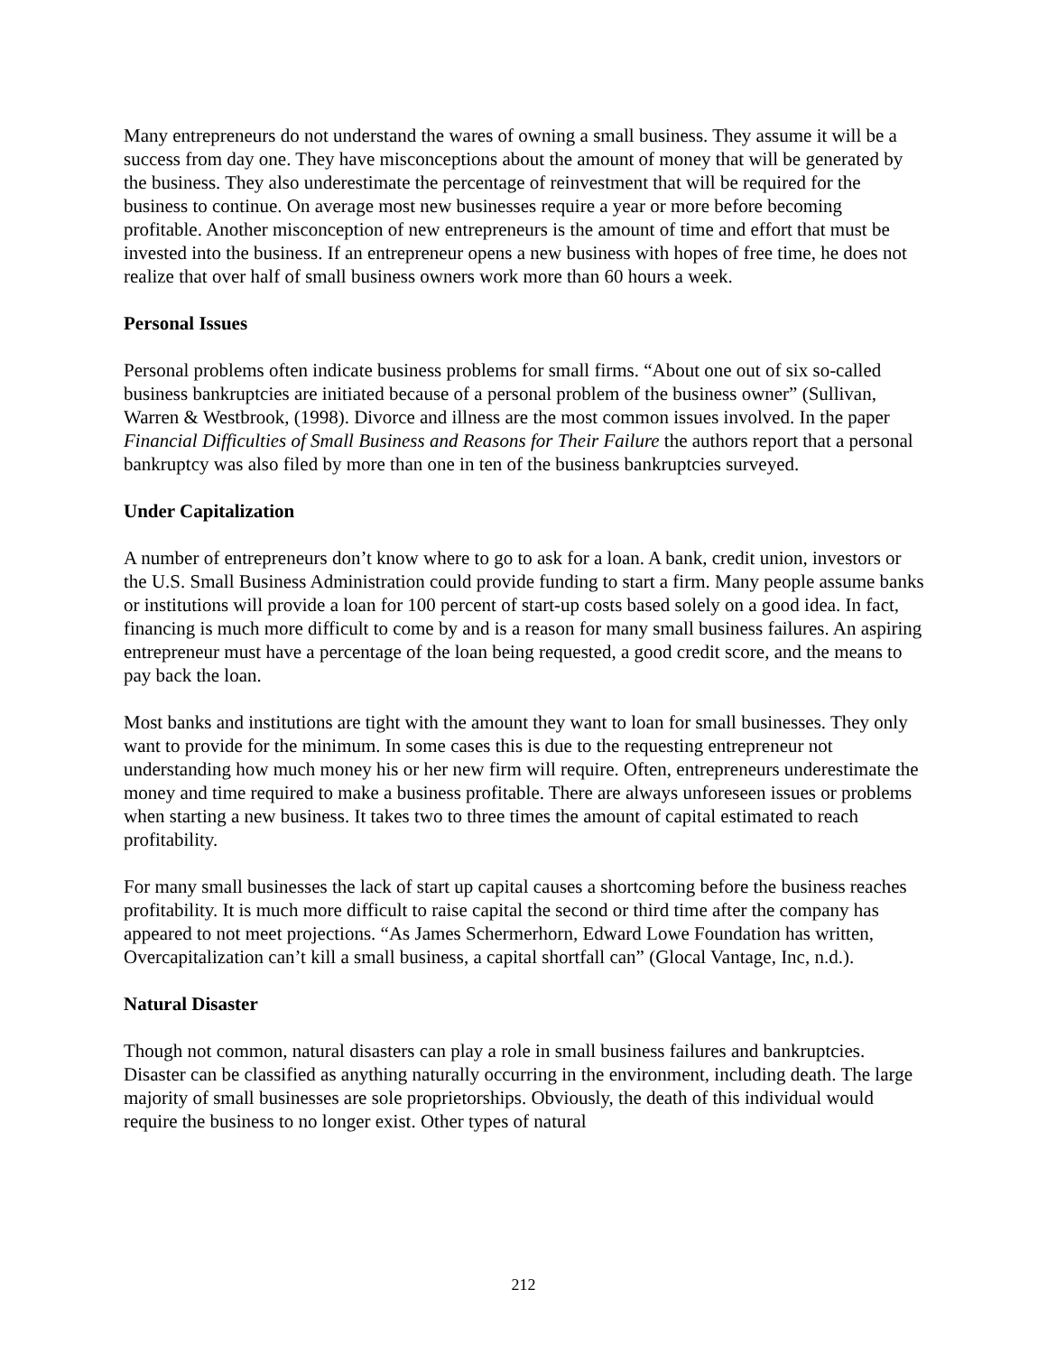Many entrepreneurs do not understand the wares of owning a small business. They assume it will be a success from day one. They have misconceptions about the amount of money that will be generated by the business. They also underestimate the percentage of reinvestment that will be required for the business to continue. On average most new businesses require a year or more before becoming profitable. Another misconception of new entrepreneurs is the amount of time and effort that must be invested into the business. If an entrepreneur opens a new business with hopes of free time, he does not realize that over half of small business owners work more than 60 hours a week.
Personal Issues
Personal problems often indicate business problems for small firms. “About one out of six so-called business bankruptcies are initiated because of a personal problem of the business owner” (Sullivan, Warren & Westbrook, (1998). Divorce and illness are the most common issues involved. In the paper Financial Difficulties of Small Business and Reasons for Their Failure the authors report that a personal bankruptcy was also filed by more than one in ten of the business bankruptcies surveyed.
Under Capitalization
A number of entrepreneurs don’t know where to go to ask for a loan. A bank, credit union, investors or the U.S. Small Business Administration could provide funding to start a firm. Many people assume banks or institutions will provide a loan for 100 percent of start-up costs based solely on a good idea. In fact, financing is much more difficult to come by and is a reason for many small business failures. An aspiring entrepreneur must have a percentage of the loan being requested, a good credit score, and the means to pay back the loan.
Most banks and institutions are tight with the amount they want to loan for small businesses. They only want to provide for the minimum. In some cases this is due to the requesting entrepreneur not understanding how much money his or her new firm will require. Often, entrepreneurs underestimate the money and time required to make a business profitable. There are always unforeseen issues or problems when starting a new business. It takes two to three times the amount of capital estimated to reach profitability.
For many small businesses the lack of start up capital causes a shortcoming before the business reaches profitability. It is much more difficult to raise capital the second or third time after the company has appeared to not meet projections. “As James Schermerhorn, Edward Lowe Foundation has written, Overcapitalization can’t kill a small business, a capital shortfall can” (Glocal Vantage, Inc, n.d.).
Natural Disaster
Though not common, natural disasters can play a role in small business failures and bankruptcies. Disaster can be classified as anything naturally occurring in the environment, including death. The large majority of small businesses are sole proprietorships. Obviously, the death of this individual would require the business to no longer exist. Other types of natural
212